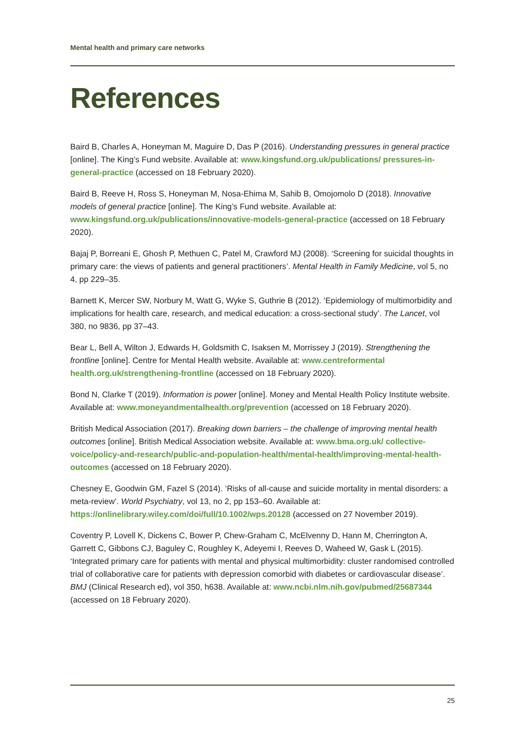Mental health and primary care networks
References
Baird B, Charles A, Honeyman M, Maguire D, Das P (2016). Understanding pressures in general practice [online]. The King’s Fund website. Available at: www.kingsfund.org.uk/publications/ pressures-in-general-practice (accessed on 18 February 2020).
Baird B, Reeve H, Ross S, Honeyman M, Nosa-Ehima M, Sahib B, Omojomolo D (2018). Innovative models of general practice [online]. The King’s Fund website. Available at: www.kingsfund.org.uk/publications/innovative-models-general-practice (accessed on 18 February 2020).
Bajaj P, Borreani E, Ghosh P, Methuen C, Patel M, Crawford MJ (2008). ‘Screening for suicidal thoughts in primary care: the views of patients and general practitioners’. Mental Health in Family Medicine, vol 5, no 4, pp 229–35.
Barnett K, Mercer SW, Norbury M, Watt G, Wyke S, Guthrie B (2012). ‘Epidemiology of multimorbidity and implications for health care, research, and medical education: a cross-sectional study’. The Lancet, vol 380, no 9836, pp 37–43.
Bear L, Bell A, Wilton J, Edwards H, Goldsmith C, Isaksen M, Morrissey J (2019). Strengthening the frontline [online]. Centre for Mental Health website. Available at: www.centreformental health.org.uk/strengthening-frontline (accessed on 18 February 2020).
Bond N, Clarke T (2019). Information is power [online]. Money and Mental Health Policy Institute website. Available at: www.moneyandmentalhealth.org/prevention (accessed on 18 February 2020).
British Medical Association (2017). Breaking down barriers – the challenge of improving mental health outcomes [online]. British Medical Association website. Available at: www.bma.org.uk/ collective-voice/policy-and-research/public-and-population-health/mental-health/improving-mental-health-outcomes (accessed on 18 February 2020).
Chesney E, Goodwin GM, Fazel S (2014). ‘Risks of all-cause and suicide mortality in mental disorders: a meta-review’. World Psychiatry, vol 13, no 2, pp 153–60. Available at: https://onlinelibrary.wiley.com/doi/full/10.1002/wps.20128 (accessed on 27 November 2019).
Coventry P, Lovell K, Dickens C, Bower P, Chew-Graham C, McElvenny D, Hann M, Cherrington A, Garrett C, Gibbons CJ, Baguley C, Roughley K, Adeyemi I, Reeves D, Waheed W, Gask L (2015). ‘Integrated primary care for patients with mental and physical multimorbidity: cluster randomised controlled trial of collaborative care for patients with depression comorbid with diabetes or cardiovascular disease’. BMJ (Clinical Research ed), vol 350, h638. Available at: www.ncbi.nlm.nih.gov/pubmed/25687344 (accessed on 18 February 2020).
25